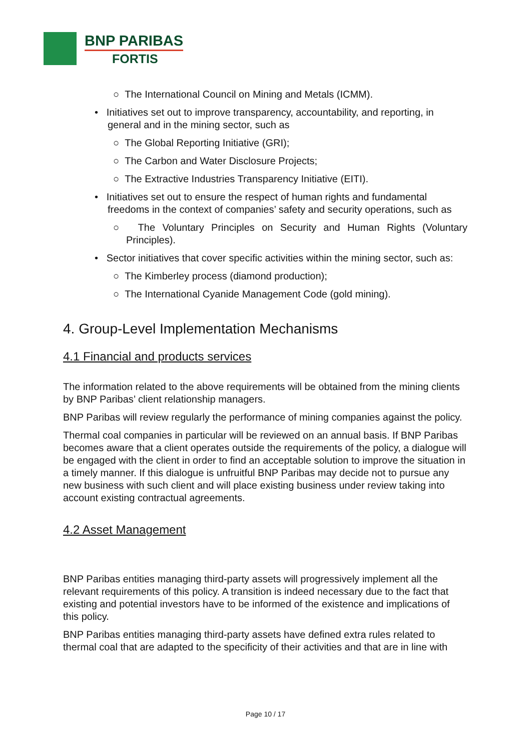BNP PARIBAS
FORTIS
○ The International Council on Mining and Metals (ICMM).
• Initiatives set out to improve transparency, accountability, and reporting, in general and in the mining sector, such as
○ The Global Reporting Initiative (GRI);
○ The Carbon and Water Disclosure Projects;
○ The Extractive Industries Transparency Initiative (EITI).
• Initiatives set out to ensure the respect of human rights and fundamental freedoms in the context of companies’ safety and security operations, such as
○ The Voluntary Principles on Security and Human Rights (Voluntary Principles).
• Sector initiatives that cover specific activities within the mining sector, such as:
○ The Kimberley process (diamond production);
○ The International Cyanide Management Code (gold mining).
4. Group-Level Implementation Mechanisms
4.1 Financial and products services
The information related to the above requirements will be obtained from the mining clients by BNP Paribas’ client relationship managers.
BNP Paribas will review regularly the performance of mining companies against the policy.
Thermal coal companies in particular will be reviewed on an annual basis. If BNP Paribas becomes aware that a client operates outside the requirements of the policy, a dialogue will be engaged with the client in order to find an acceptable solution to improve the situation in a timely manner. If this dialogue is unfruitful BNP Paribas may decide not to pursue any new business with such client and will place existing business under review taking into account existing contractual agreements.
4.2 Asset Management
BNP Paribas entities managing third-party assets will progressively implement all the relevant requirements of this policy. A transition is indeed necessary due to the fact that existing and potential investors have to be informed of the existence and implications of this policy.
BNP Paribas entities managing third-party assets have defined extra rules related to thermal coal that are adapted to the specificity of their activities and that are in line with
Page 10 / 17